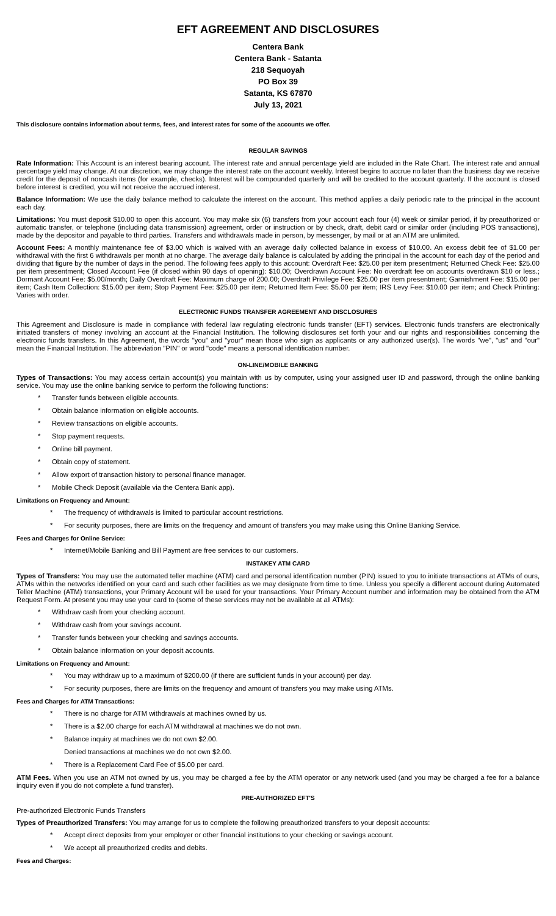EFT AGREEMENT AND DISCLOSURES
Centera Bank
Centera Bank - Satanta
218 Sequoyah
PO Box 39
Satanta, KS 67870
July 13, 2021
This disclosure contains information about terms, fees, and interest rates for some of the accounts we offer.
REGULAR SAVINGS
Rate Information: This Account is an interest bearing account. The interest rate and annual percentage yield are included in the Rate Chart. The interest rate and annual percentage yield may change. At our discretion, we may change the interest rate on the account weekly. Interest begins to accrue no later than the business day we receive credit for the deposit of noncash items (for example, checks). Interest will be compounded quarterly and will be credited to the account quarterly. If the account is closed before interest is credited, you will not receive the accrued interest.
Balance Information: We use the daily balance method to calculate the interest on the account. This method applies a daily periodic rate to the principal in the account each day.
Limitations: You must deposit $10.00 to open this account. You may make six (6) transfers from your account each four (4) week or similar period, if by preauthorized or automatic transfer, or telephone (including data transmission) agreement, order or instruction or by check, draft, debit card or similar order (including POS transactions), made by the depositor and payable to third parties. Transfers and withdrawals made in person, by messenger, by mail or at an ATM are unlimited.
Account Fees: A monthly maintenance fee of $3.00 which is waived with an average daily collected balance in excess of $10.00. An excess debit fee of $1.00 per withdrawal with the first 6 withdrawals per month at no charge. The average daily balance is calculated by adding the principal in the account for each day of the period and dividing that figure by the number of days in the period. The following fees apply to this account: Overdraft Fee: $25.00 per item presentment; Returned Check Fee: $25.00 per item presentment; Closed Account Fee (if closed within 90 days of opening): $10.00; Overdrawn Account Fee: No overdraft fee on accounts overdrawn $10 or less.; Dormant Account Fee: $5.00/month; Daily Overdraft Fee: Maximum charge of 200.00; Overdraft Privilege Fee: $25.00 per item presentment; Garnishment Fee: $15.00 per item; Cash Item Collection: $15.00 per item; Stop Payment Fee: $25.00 per item; Returned Item Fee: $5.00 per item; IRS Levy Fee: $10.00 per item; and Check Printing: Varies with order.
ELECTRONIC FUNDS TRANSFER AGREEMENT AND DISCLOSURES
This Agreement and Disclosure is made in compliance with federal law regulating electronic funds transfer (EFT) services. Electronic funds transfers are electronically initiated transfers of money involving an account at the Financial Institution. The following disclosures set forth your and our rights and responsibilities concerning the electronic funds transfers. In this Agreement, the words "you" and "your" mean those who sign as applicants or any authorized user(s). The words "we", "us" and "our" mean the Financial Institution. The abbreviation "PIN" or word "code" means a personal identification number.
ON-LINE/MOBILE BANKING
Types of Transactions: You may access certain account(s) you maintain with us by computer, using your assigned user ID and password, through the online banking service. You may use the online banking service to perform the following functions:
* Transfer funds between eligible accounts.
* Obtain balance information on eligible accounts.
* Review transactions on eligible accounts.
* Stop payment requests.
* Online bill payment.
* Obtain copy of statement.
* Allow export of transaction history to personal finance manager.
* Mobile Check Deposit (available via the Centera Bank app).
Limitations on Frequency and Amount:
* The frequency of withdrawals is limited to particular account restrictions.
* For security purposes, there are limits on the frequency and amount of transfers you may make using this Online Banking Service.
Fees and Charges for Online Service:
* Internet/Mobile Banking and Bill Payment are free services to our customers.
INSTAKEY ATM CARD
Types of Transfers: You may use the automated teller machine (ATM) card and personal identification number (PIN) issued to you to initiate transactions at ATMs of ours, ATMs within the networks identified on your card and such other facilities as we may designate from time to time. Unless you specify a different account during Automated Teller Machine (ATM) transactions, your Primary Account will be used for your transactions. Your Primary Account number and information may be obtained from the ATM Request Form. At present you may use your card to (some of these services may not be available at all ATMs):
* Withdraw cash from your checking account.
* Withdraw cash from your savings account.
* Transfer funds between your checking and savings accounts.
* Obtain balance information on your deposit accounts.
Limitations on Frequency and Amount:
* You may withdraw up to a maximum of $200.00 (if there are sufficient funds in your account) per day.
* For security purposes, there are limits on the frequency and amount of transfers you may make using ATMs.
Fees and Charges for ATM Transactions:
* There is no charge for ATM withdrawals at machines owned by us.
* There is a $2.00 charge for each ATM withdrawal at machines we do not own.
* Balance inquiry at machines we do not own $2.00.
Denied transactions at machines we do not own $2.00.
* There is a Replacement Card Fee of $5.00 per card.
ATM Fees. When you use an ATM not owned by us, you may be charged a fee by the ATM operator or any network used (and you may be charged a fee for a balance inquiry even if you do not complete a fund transfer).
PRE-AUTHORIZED EFT'S
Pre-authorized Electronic Funds Transfers
Types of Preauthorized Transfers: You may arrange for us to complete the following preauthorized transfers to your deposit accounts:
* Accept direct deposits from your employer or other financial institutions to your checking or savings account.
* We accept all preauthorized credits and debits.
Fees and Charges: